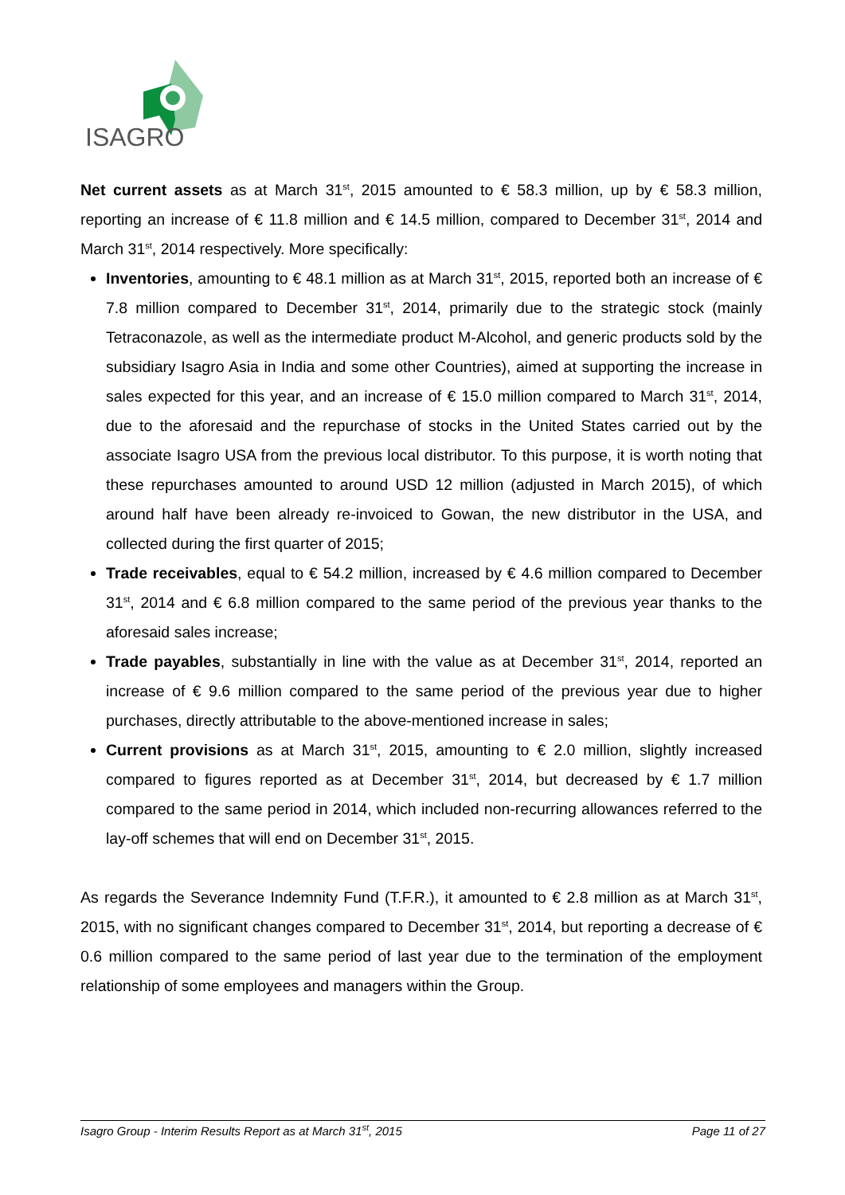ISAGRO
Net current assets as at March 31<sup>st</sup>, 2015 amounted to € 58.3 million, up by € 58.3 million, reporting an increase of € 11.8 million and € 14.5 million, compared to December 31<sup>st</sup>, 2014 and March 31<sup>st</sup>, 2014 respectively. More specifically:
Inventories, amounting to € 48.1 million as at March 31<sup>st</sup>, 2015, reported both an increase of € 7.8 million compared to December 31<sup>st</sup>, 2014, primarily due to the strategic stock (mainly Tetraconazole, as well as the intermediate product M-Alcohol, and generic products sold by the subsidiary Isagro Asia in India and some other Countries), aimed at supporting the increase in sales expected for this year, and an increase of € 15.0 million compared to March 31<sup>st</sup>, 2014, due to the aforesaid and the repurchase of stocks in the United States carried out by the associate Isagro USA from the previous local distributor. To this purpose, it is worth noting that these repurchases amounted to around USD 12 million (adjusted in March 2015), of which around half have been already re-invoiced to Gowan, the new distributor in the USA, and collected during the first quarter of 2015;
Trade receivables, equal to € 54.2 million, increased by € 4.6 million compared to December 31<sup>st</sup>, 2014 and € 6.8 million compared to the same period of the previous year thanks to the aforesaid sales increase;
Trade payables, substantially in line with the value as at December 31<sup>st</sup>, 2014, reported an increase of € 9.6 million compared to the same period of the previous year due to higher purchases, directly attributable to the above-mentioned increase in sales;
Current provisions as at March 31<sup>st</sup>, 2015, amounting to € 2.0 million, slightly increased compared to figures reported as at December 31<sup>st</sup>, 2014, but decreased by € 1.7 million compared to the same period in 2014, which included non-recurring allowances referred to the lay-off schemes that will end on December 31<sup>st</sup>, 2015.
As regards the Severance Indemnity Fund (T.F.R.), it amounted to € 2.8 million as at March 31<sup>st</sup>, 2015, with no significant changes compared to December 31<sup>st</sup>, 2014, but reporting a decrease of € 0.6 million compared to the same period of last year due to the termination of the employment relationship of some employees and managers within the Group.
Isagro Group - Interim Results Report as at March 31<sup>st</sup>, 2015 Page 11 of 27